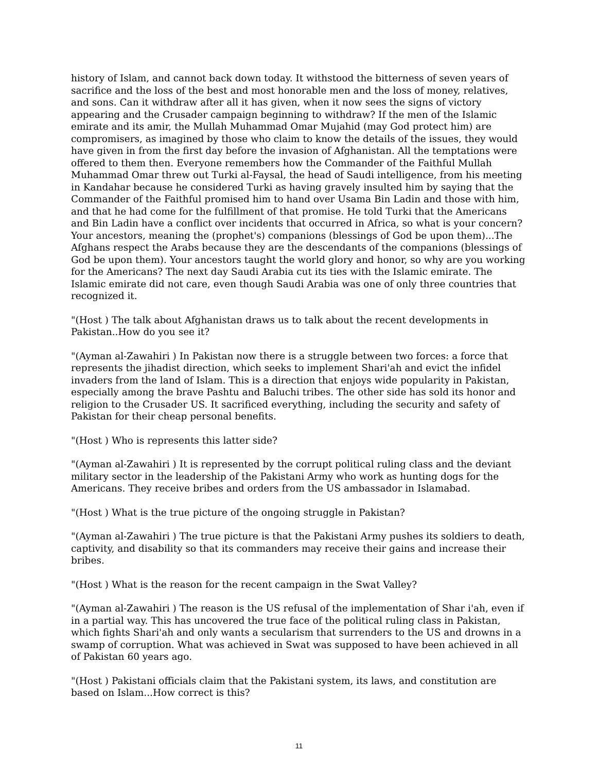history of Islam, and cannot back down today. It withstood the bitterness of seven years of sacrifice and the loss of the best and most honorable men and the loss of money, relatives, and sons. Can it withdraw after all it has given, when it now sees the signs of victory appearing and the Crusader campaign beginning to withdraw? If the men of the Islamic emirate and its amir, the Mullah Muhammad Omar Mujahid (may God protect him) are compromisers, as imagined by those who claim to know the details of the issues, they would have given in from the first day before the invasion of Afghanistan. All the temptations were offered to them then. Everyone remembers how the Commander of the Faithful Mullah Muhammad Omar threw out Turki al-Faysal, the head of Saudi intelligence, from his meeting in Kandahar because he considered Turki as having gravely insulted him by saying that the Commander of the Faithful promised him to hand over Usama Bin Ladin and those with him, and that he had come for the fulfillment of that promise. He told Turki that the Americans and Bin Ladin have a conflict over incidents that occurred in Africa, so what is your concern? Your ancestors, meaning the (prophet's) companions (blessings of God be upon them)...The Afghans respect the Arabs because they are the descendants of the companions (blessings of God be upon them). Your ancestors taught the world glory and honor, so why are you working for the Americans? The next day Saudi Arabia cut its ties with the Islamic emirate. The Islamic emirate did not care, even though Saudi Arabia was one of only three countries that recognized it.
"(Host ) The talk about Afghanistan draws us to talk about the recent developments in Pakistan..How do you see it?
"(Ayman al-Zawahiri ) In Pakistan now there is a struggle between two forces: a force that represents the jihadist direction, which seeks to implement Shari'ah and evict the infidel invaders from the land of Islam. This is a direction that enjoys wide popularity in Pakistan, especially among the brave Pashtu and Baluchi tribes. The other side has sold its honor and religion to the Crusader US. It sacrificed everything, including the security and safety of Pakistan for their cheap personal benefits.
"(Host ) Who is represents this latter side?
"(Ayman al-Zawahiri ) It is represented by the corrupt political ruling class and the deviant military sector in the leadership of the Pakistani Army who work as hunting dogs for the Americans. They receive bribes and orders from the US ambassador in Islamabad.
"(Host ) What is the true picture of the ongoing struggle in Pakistan?
"(Ayman al-Zawahiri ) The true picture is that the Pakistani Army pushes its soldiers to death, captivity, and disability so that its commanders may receive their gains and increase their bribes.
"(Host ) What is the reason for the recent campaign in the Swat Valley?
"(Ayman al-Zawahiri ) The reason is the US refusal of the implementation of Shar i'ah, even if in a partial way. This has uncovered the true face of the political ruling class in Pakistan, which fights Shari'ah and only wants a secularism that surrenders to the US and drowns in a swamp of corruption. What was achieved in Swat was supposed to have been achieved in all of Pakistan 60 years ago.
"(Host ) Pakistani officials claim that the Pakistani system, its laws, and constitution are based on Islam...How correct is this?
11